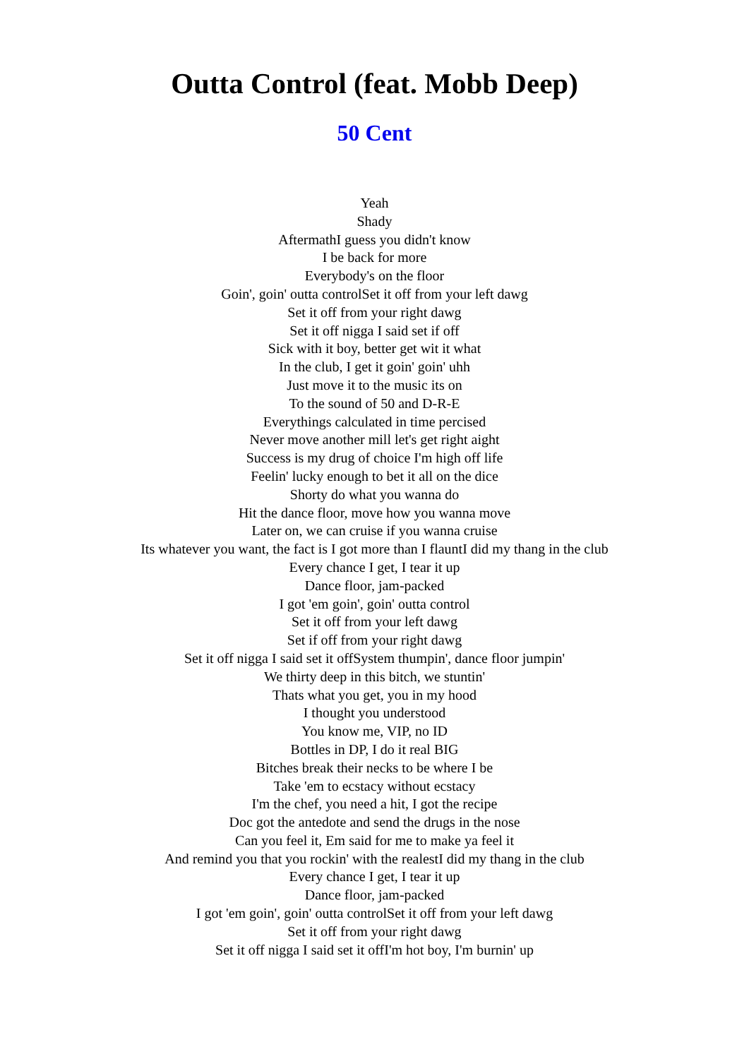Outta Control (feat. Mobb Deep)
50 Cent
Yeah
Shady
AftermathI guess you didn't know
I be back for more
Everybody's on the floor
Goin', goin' outta controlSet it off from your left dawg
Set it off from your right dawg
Set it off nigga I said set if off
Sick with it boy, better get wit it what
In the club, I get it goin' goin' uhh
Just move it to the music its on
To the sound of 50 and D-R-E
Everythings calculated in time percised
Never move another mill let's get right aight
Success is my drug of choice I'm high off life
Feelin' lucky enough to bet it all on the dice
Shorty do what you wanna do
Hit the dance floor, move how you wanna move
Later on, we can cruise if you wanna cruise
Its whatever you want, the fact is I got more than I flauntI did my thang in the club
Every chance I get, I tear it up
Dance floor, jam-packed
I got 'em goin', goin' outta control
Set it off from your left dawg
Set if off from your right dawg
Set it off nigga I said set it offSystem thumpin', dance floor jumpin'
We thirty deep in this bitch, we stuntin'
Thats what you get, you in my hood
I thought you understood
You know me, VIP, no ID
Bottles in DP, I do it real BIG
Bitches break their necks to be where I be
Take 'em to ecstacy without ecstacy
I'm the chef, you need a hit, I got the recipe
Doc got the antedote and send the drugs in the nose
Can you feel it, Em said for me to make ya feel it
And remind you that you rockin' with the realestI did my thang in the club
Every chance I get, I tear it up
Dance floor, jam-packed
I got 'em goin', goin' outta controlSet it off from your left dawg
Set it off from your right dawg
Set it off nigga I said set it offI'm hot boy, I'm burnin' up